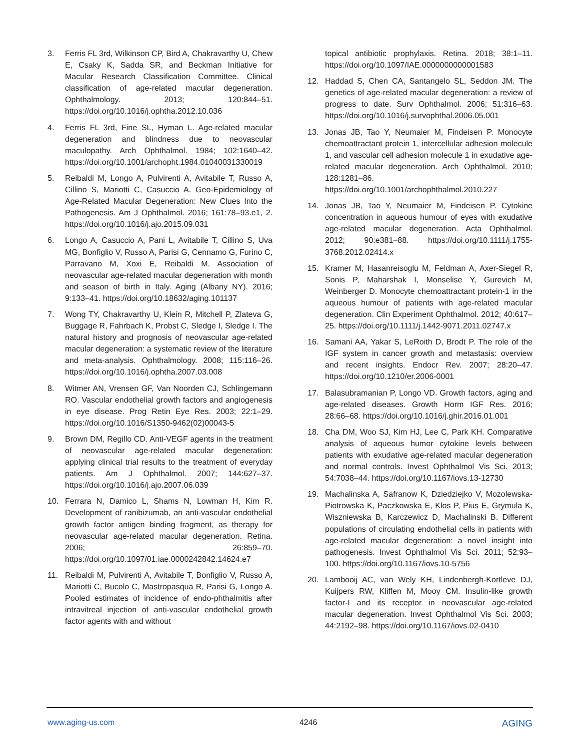3. Ferris FL 3rd, Wilkinson CP, Bird A, Chakravarthy U, Chew E, Csaky K, Sadda SR, and Beckman Initiative for Macular Research Classification Committee. Clinical classification of age-related macular degeneration. Ophthalmology. 2013; 120:844–51. https://doi.org/10.1016/j.ophtha.2012.10.036
4. Ferris FL 3rd, Fine SL, Hyman L. Age-related macular degeneration and blindness due to neovascular maculopathy. Arch Ophthalmol. 1984; 102:1640–42. https://doi.org/10.1001/archopht.1984.01040031330019
5. Reibaldi M, Longo A, Pulvirenti A, Avitabile T, Russo A, Cillino S, Mariotti C, Casuccio A. Geo-Epidemiology of Age-Related Macular Degeneration: New Clues Into the Pathogenesis. Am J Ophthalmol. 2016; 161:78–93.e1, 2. https://doi.org/10.1016/j.ajo.2015.09.031
6. Longo A, Casuccio A, Pani L, Avitabile T, Cillino S, Uva MG, Bonfiglio V, Russo A, Parisi G, Cennamo G, Furino C, Parravano M, Xoxi E, Reibaldi M. Association of neovascular age-related macular degeneration with month and season of birth in Italy. Aging (Albany NY). 2016; 9:133–41. https://doi.org/10.18632/aging.101137
7. Wong TY, Chakravarthy U, Klein R, Mitchell P, Zlateva G, Buggage R, Fahrbach K, Probst C, Sledge I, Sledge I. The natural history and prognosis of neovascular age-related macular degeneration: a systematic review of the literature and meta-analysis. Ophthalmology. 2008; 115:116–26. https://doi.org/10.1016/j.ophtha.2007.03.008
8. Witmer AN, Vrensen GF, Van Noorden CJ, Schlingemann RO. Vascular endothelial growth factors and angiogenesis in eye disease. Prog Retin Eye Res. 2003; 22:1–29. https://doi.org/10.1016/S1350-9462(02)00043-5
9. Brown DM, Regillo CD. Anti-VEGF agents in the treatment of neovascular age-related macular degeneration: applying clinical trial results to the treatment of everyday patients. Am J Ophthalmol. 2007; 144:627–37. https://doi.org/10.1016/j.ajo.2007.06.039
10. Ferrara N, Damico L, Shams N, Lowman H, Kim R. Development of ranibizumab, an anti-vascular endothelial growth factor antigen binding fragment, as therapy for neovascular age-related macular degeneration. Retina. 2006; 26:859–70. https://doi.org/10.1097/01.iae.0000242842.14624.e7
11. Reibaldi M, Pulvirenti A, Avitabile T, Bonfiglio V, Russo A, Mariotti C, Bucolo C, Mastropasqua R, Parisi G, Longo A. Pooled estimates of incidence of endo-phthalmitis after intravitreal injection of anti-vascular endothelial growth factor agents with and without
topical antibiotic prophylaxis. Retina. 2018; 38:1–11. https://doi.org/10.1097/IAE.0000000000001583
12. Haddad S, Chen CA, Santangelo SL, Seddon JM. The genetics of age-related macular degeneration: a review of progress to date. Surv Ophthalmol. 2006; 51:316–63. https://doi.org/10.1016/j.survophthal.2006.05.001
13. Jonas JB, Tao Y, Neumaier M, Findeisen P. Monocyte chemoattractant protein 1, intercellular adhesion molecule 1, and vascular cell adhesion molecule 1 in exudative age-related macular degeneration. Arch Ophthalmol. 2010; 128:1281–86. https://doi.org/10.1001/archophthalmol.2010.227
14. Jonas JB, Tao Y, Neumaier M, Findeisen P. Cytokine concentration in aqueous humour of eyes with exudative age-related macular degeneration. Acta Ophthalmol. 2012; 90:e381–88. https://doi.org/10.1111/j.1755-3768.2012.02414.x
15. Kramer M, Hasanreisoglu M, Feldman A, Axer-Siegel R, Sonis P, Maharshak I, Monselise Y, Gurevich M, Weinberger D. Monocyte chemoattractant protein-1 in the aqueous humour of patients with age-related macular degeneration. Clin Experiment Ophthalmol. 2012; 40:617–25. https://doi.org/10.1111/j.1442-9071.2011.02747.x
16. Samani AA, Yakar S, LeRoith D, Brodt P. The role of the IGF system in cancer growth and metastasis: overview and recent insights. Endocr Rev. 2007; 28:20–47. https://doi.org/10.1210/er.2006-0001
17. Balasubramanian P, Longo VD. Growth factors, aging and age-related diseases. Growth Horm IGF Res. 2016; 28:66–68. https://doi.org/10.1016/j.ghir.2016.01.001
18. Cha DM, Woo SJ, Kim HJ, Lee C, Park KH. Comparative analysis of aqueous humor cytokine levels between patients with exudative age-related macular degeneration and normal controls. Invest Ophthalmol Vis Sci. 2013; 54:7038–44. https://doi.org/10.1167/iovs.13-12730
19. Machalinska A, Safranow K, Dziedziejko V, Mozolewska-Piotrowska K, Paczkowska E, Klos P, Pius E, Grymula K, Wiszniewska B, Karczewicz D, Machalinski B. Different populations of circulating endothelial cells in patients with age-related macular degeneration: a novel insight into pathogenesis. Invest Ophthalmol Vis Sci. 2011; 52:93–100. https://doi.org/10.1167/iovs.10-5756
20. Lambooij AC, van Wely KH, Lindenbergh-Kortleve DJ, Kuijpers RW, Kliffen M, Mooy CM. Insulin-like growth factor-I and its receptor in neovascular age-related macular degeneration. Invest Ophthalmol Vis Sci. 2003; 44:2192–98. https://doi.org/10.1167/iovs.02-0410
www.aging-us.com 4246 AGING